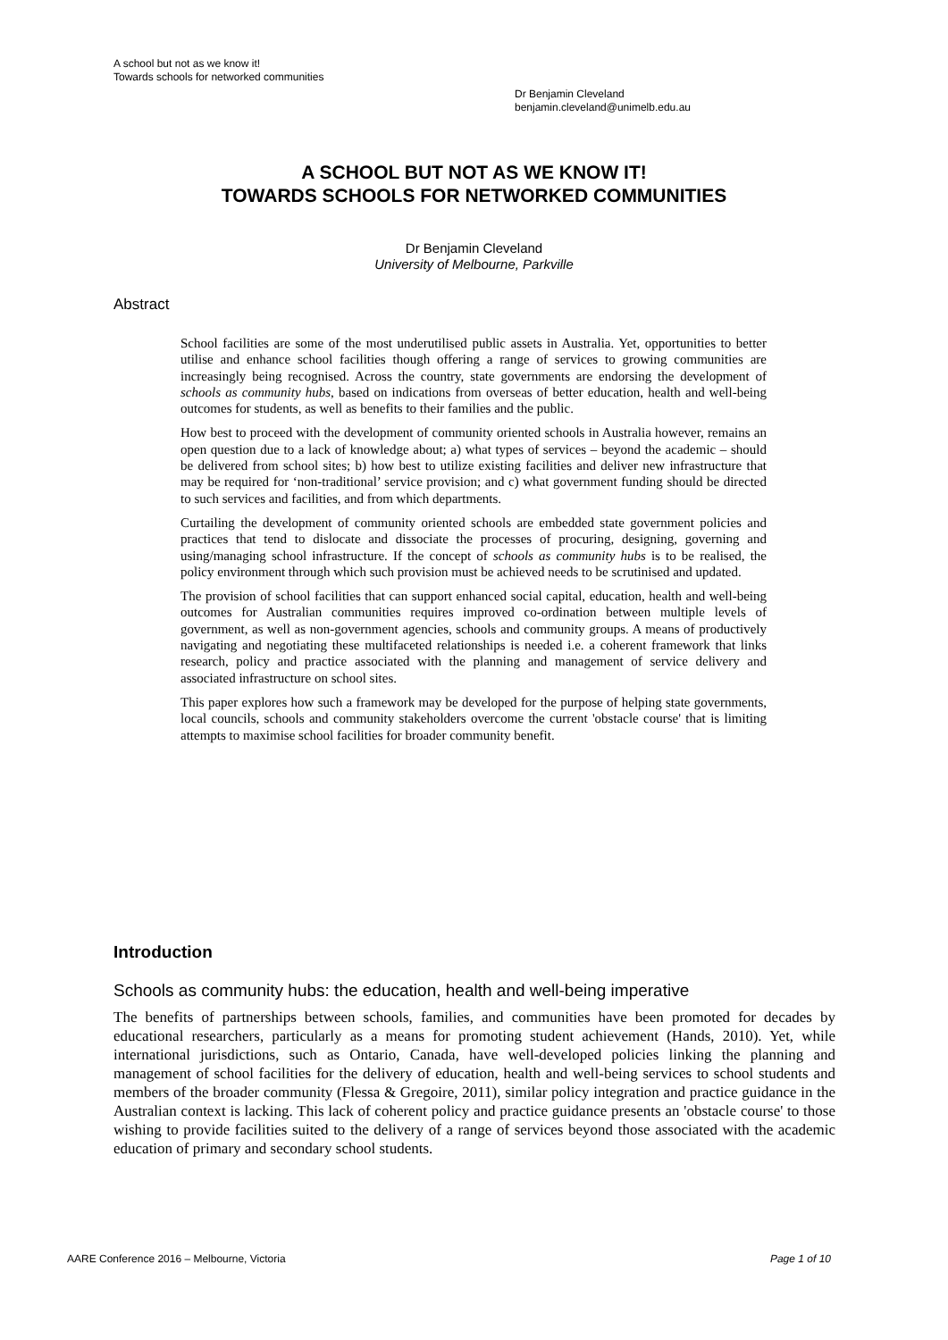A school but not as we know it!
Towards schools for networked communities
Dr Benjamin Cleveland
benjamin.cleveland@unimelb.edu.au
A SCHOOL BUT NOT AS WE KNOW IT!
TOWARDS SCHOOLS FOR NETWORKED COMMUNITIES
Dr Benjamin Cleveland
University of Melbourne, Parkville
Abstract
School facilities are some of the most underutilised public assets in Australia. Yet, opportunities to better utilise and enhance school facilities though offering a range of services to growing communities are increasingly being recognised. Across the country, state governments are endorsing the development of schools as community hubs, based on indications from overseas of better education, health and well-being outcomes for students, as well as benefits to their families and the public.
How best to proceed with the development of community oriented schools in Australia however, remains an open question due to a lack of knowledge about; a) what types of services – beyond the academic – should be delivered from school sites; b) how best to utilize existing facilities and deliver new infrastructure that may be required for ‘non-traditional’ service provision; and c) what government funding should be directed to such services and facilities, and from which departments.
Curtailing the development of community oriented schools are embedded state government policies and practices that tend to dislocate and dissociate the processes of procuring, designing, governing and using/managing school infrastructure. If the concept of schools as community hubs is to be realised, the policy environment through which such provision must be achieved needs to be scrutinised and updated.
The provision of school facilities that can support enhanced social capital, education, health and well-being outcomes for Australian communities requires improved co-ordination between multiple levels of government, as well as non-government agencies, schools and community groups. A means of productively navigating and negotiating these multifaceted relationships is needed i.e. a coherent framework that links research, policy and practice associated with the planning and management of service delivery and associated infrastructure on school sites.
This paper explores how such a framework may be developed for the purpose of helping state governments, local councils, schools and community stakeholders overcome the current 'obstacle course' that is limiting attempts to maximise school facilities for broader community benefit.
Introduction
Schools as community hubs: the education, health and well-being imperative
The benefits of partnerships between schools, families, and communities have been promoted for decades by educational researchers, particularly as a means for promoting student achievement (Hands, 2010). Yet, while international jurisdictions, such as Ontario, Canada, have well-developed policies linking the planning and management of school facilities for the delivery of education, health and well-being services to school students and members of the broader community (Flessa & Gregoire, 2011), similar policy integration and practice guidance in the Australian context is lacking. This lack of coherent policy and practice guidance presents an 'obstacle course' to those wishing to provide facilities suited to the delivery of a range of services beyond those associated with the academic education of primary and secondary school students.
AARE Conference 2016 – Melbourne, Victoria Page 1 of 10